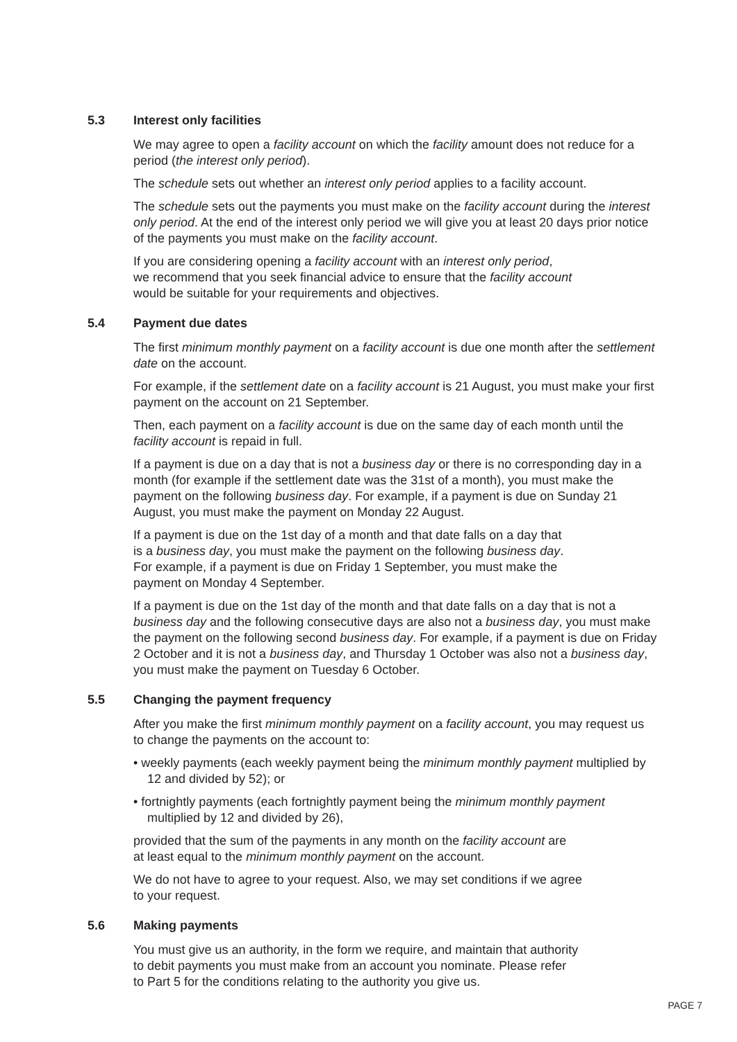5.3 Interest only facilities
We may agree to open a facility account on which the facility amount does not reduce for a period (the interest only period).
The schedule sets out whether an interest only period applies to a facility account.
The schedule sets out the payments you must make on the facility account during the interest only period. At the end of the interest only period we will give you at least 20 days prior notice of the payments you must make on the facility account.
If you are considering opening a facility account with an interest only period,
we recommend that you seek financial advice to ensure that the facility account
would be suitable for your requirements and objectives.
5.4 Payment due dates
The first minimum monthly payment on a facility account is due one month after the settlement date on the account.
For example, if the settlement date on a facility account is 21 August, you must make your first payment on the account on 21 September.
Then, each payment on a facility account is due on the same day of each month until the facility account is repaid in full.
If a payment is due on a day that is not a business day or there is no corresponding day in a month (for example if the settlement date was the 31st of a month), you must make the payment on the following business day. For example, if a payment is due on Sunday 21 August, you must make the payment on Monday 22 August.
If a payment is due on the 1st day of a month and that date falls on a day that
is a business day, you must make the payment on the following business day.
For example, if a payment is due on Friday 1 September, you must make the
payment on Monday 4 September.
If a payment is due on the 1st day of the month and that date falls on a day that is not a business day and the following consecutive days are also not a business day, you must make the payment on the following second business day. For example, if a payment is due on Friday 2 October and it is not a business day, and Thursday 1 October was also not a business day, you must make the payment on Tuesday 6 October.
5.5 Changing the payment frequency
After you make the first minimum monthly payment on a facility account, you may request us to change the payments on the account to:
• weekly payments (each weekly payment being the minimum monthly payment multiplied by 12 and divided by 52); or
• fortnightly payments (each fortnightly payment being the minimum monthly payment multiplied by 12 and divided by 26),
provided that the sum of the payments in any month on the facility account are
at least equal to the minimum monthly payment on the account.
We do not have to agree to your request. Also, we may set conditions if we agree
to your request.
5.6 Making payments
You must give us an authority, in the form we require, and maintain that authority
to debit payments you must make from an account you nominate. Please refer
to Part 5 for the conditions relating to the authority you give us.
PAGE 7